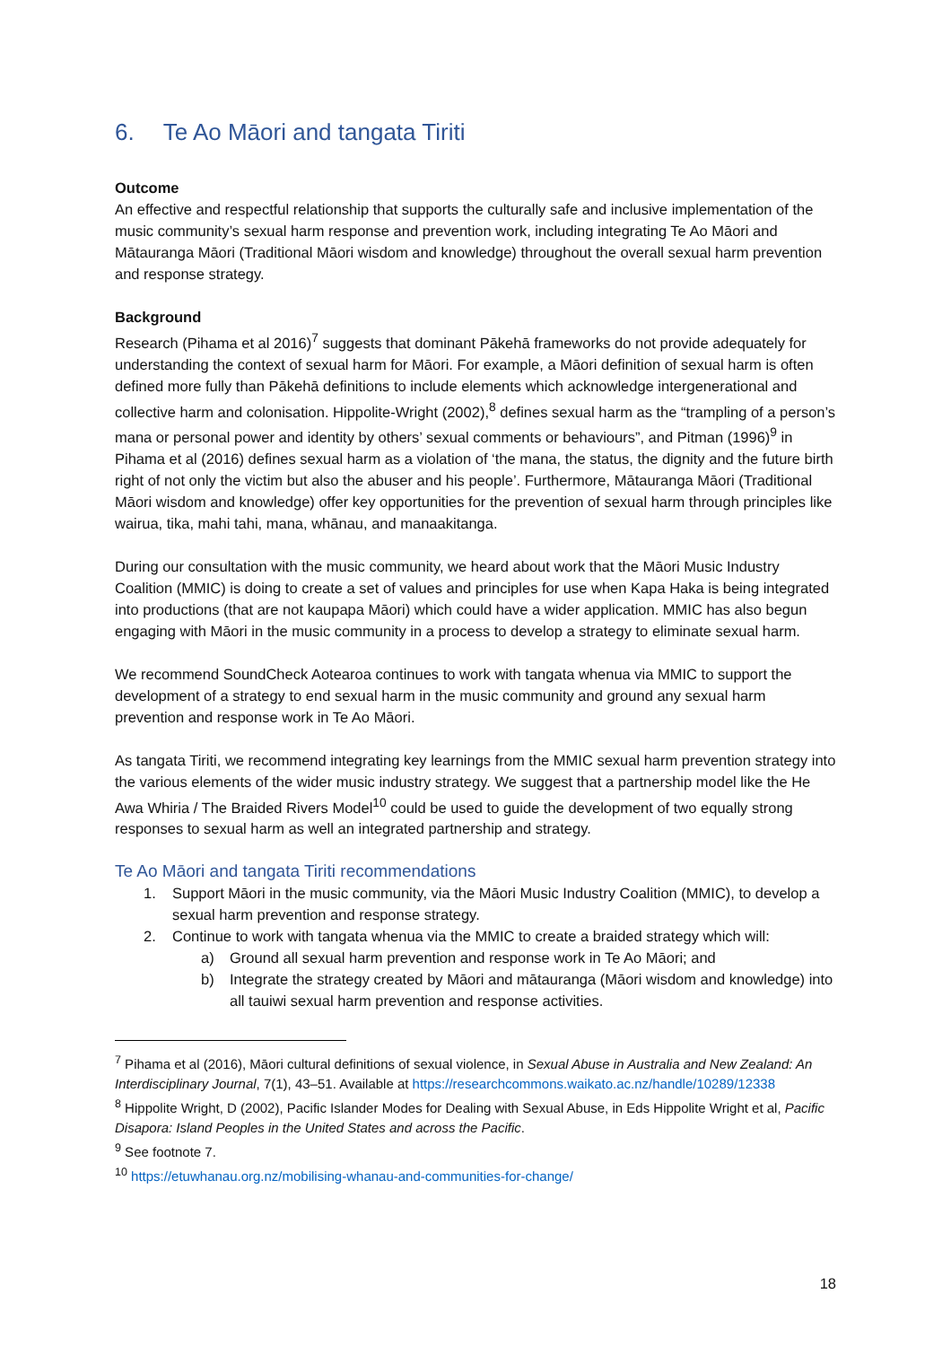6. Te Ao Māori and tangata Tiriti
Outcome
An effective and respectful relationship that supports the culturally safe and inclusive implementation of the music community’s sexual harm response and prevention work, including integrating Te Ao Māori and Mātauranga Māori (Traditional Māori wisdom and knowledge) throughout the overall sexual harm prevention and response strategy.
Background
Research (Pihama et al 2016)<sup>7</sup> suggests that dominant Pākehā frameworks do not provide adequately for understanding the context of sexual harm for Māori. For example, a Māori definition of sexual harm is often defined more fully than Pākehā definitions to include elements which acknowledge intergenerational and collective harm and colonisation. Hippolite-Wright (2002),<sup>8</sup> defines sexual harm as the “trampling of a person’s mana or personal power and identity by others’ sexual comments or behaviours”, and Pitman (1996)<sup>9</sup> in Pihama et al (2016) defines sexual harm as a violation of ‘the mana, the status, the dignity and the future birth right of not only the victim but also the abuser and his people’. Furthermore, Mātauranga Māori (Traditional Māori wisdom and knowledge) offer key opportunities for the prevention of sexual harm through principles like wairua, tika, mahi tahi, mana, whānau, and manaakitanga.
During our consultation with the music community, we heard about work that the Māori Music Industry Coalition (MMIC) is doing to create a set of values and principles for use when Kapa Haka is being integrated into productions (that are not kaupapa Māori) which could have a wider application. MMIC has also begun engaging with Māori in the music community in a process to develop a strategy to eliminate sexual harm.
We recommend SoundCheck Aotearoa continues to work with tangata whenua via MMIC to support the development of a strategy to end sexual harm in the music community and ground any sexual harm prevention and response work in Te Ao Māori.
As tangata Tiriti, we recommend integrating key learnings from the MMIC sexual harm prevention strategy into the various elements of the wider music industry strategy. We suggest that a partnership model like the He Awa Whiria / The Braided Rivers Model<sup>10</sup> could be used to guide the development of two equally strong responses to sexual harm as well an integrated partnership and strategy.
Te Ao Māori and tangata Tiriti recommendations
1. Support Māori in the music community, via the Māori Music Industry Coalition (MMIC), to develop a sexual harm prevention and response strategy.
2. Continue to work with tangata whenua via the MMIC to create a braided strategy which will:
a) Ground all sexual harm prevention and response work in Te Ao Māori; and
b) Integrate the strategy created by Māori and mātauranga (Māori wisdom and knowledge) into all tauiwi sexual harm prevention and response activities.
<sup>7</sup> Pihama et al (2016), Māori cultural definitions of sexual violence, in Sexual Abuse in Australia and New Zealand: An Interdisciplinary Journal, 7(1), 43–51. Available at https://researchcommons.waikato.ac.nz/handle/10289/12338
<sup>8</sup> Hippolite Wright, D (2002), Pacific Islander Modes for Dealing with Sexual Abuse, in Eds Hippolite Wright et al, Pacific Disapora: Island Peoples in the United States and across the Pacific.
<sup>9</sup> See footnote 7.
<sup>10</sup> https://etuwhanau.org.nz/mobilising-whanau-and-communities-for-change/
18